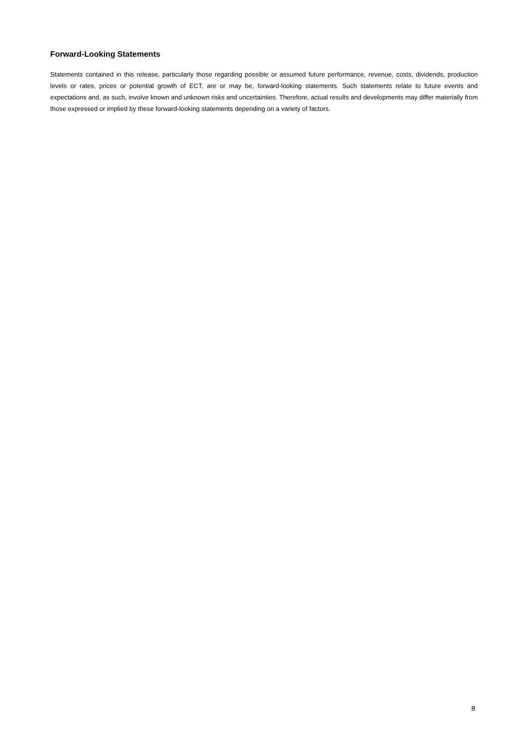Forward-Looking Statements
Statements contained in this release, particularly those regarding possible or assumed future performance, revenue, costs, dividends, production levels or rates, prices or potential growth of ECT, are or may be, forward-looking statements. Such statements relate to future events and expectations and, as such, involve known and unknown risks and uncertainties. Therefore, actual results and developments may differ materially from those expressed or implied by these forward-looking statements depending on a variety of factors.
8